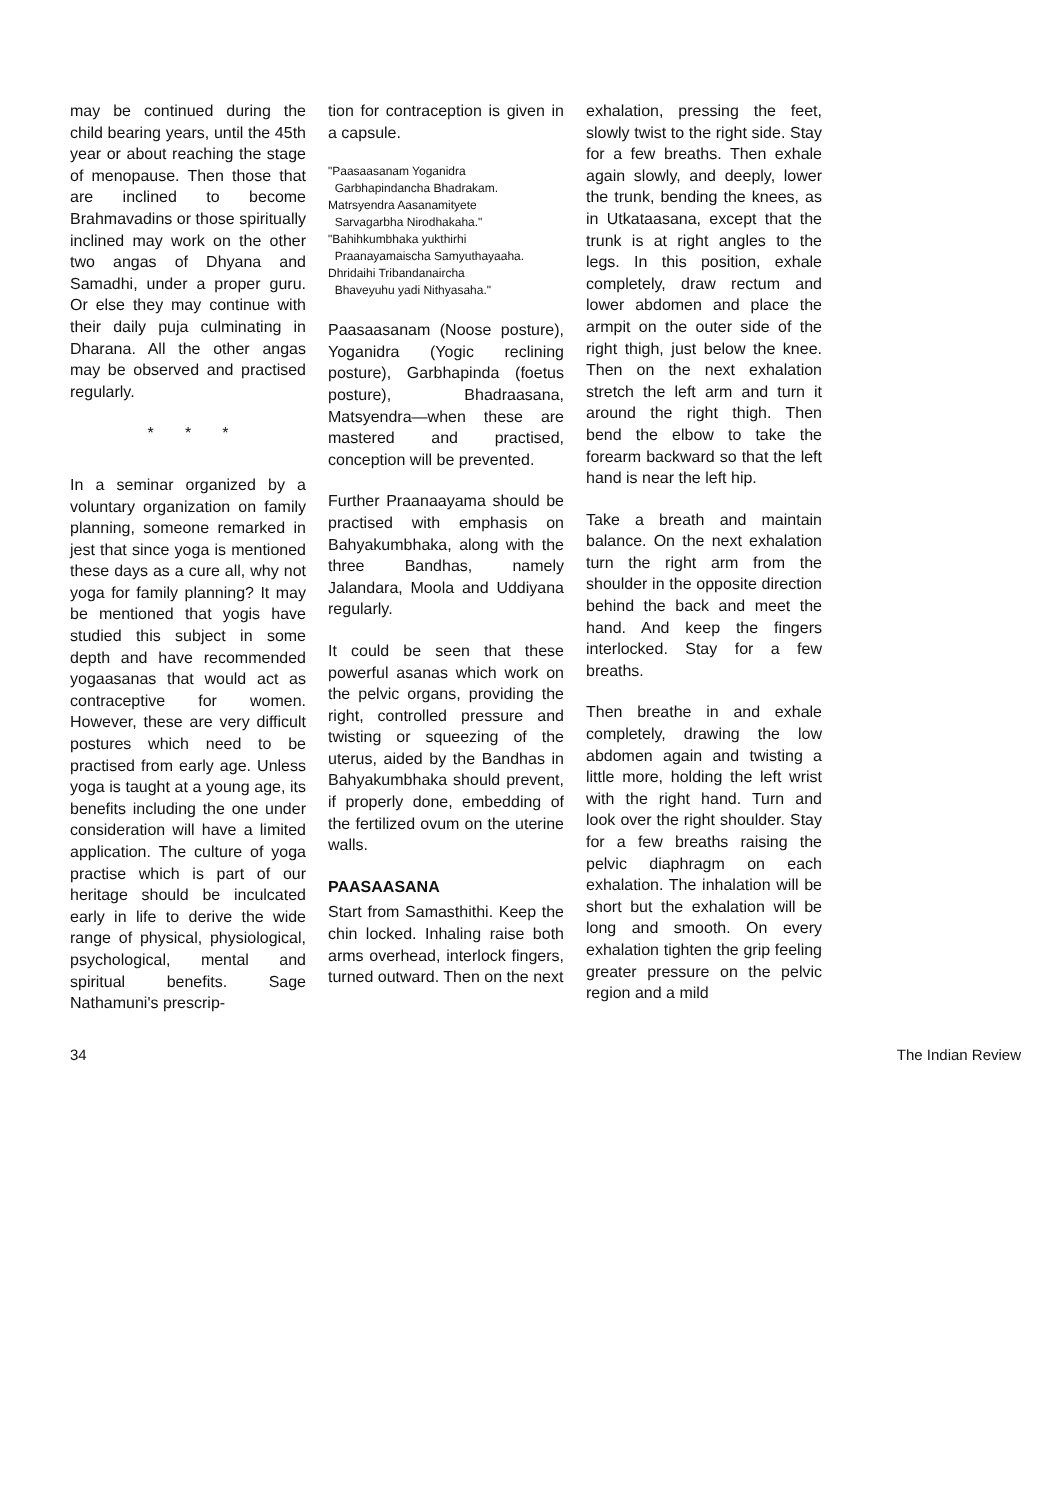may be continued during the child bearing years, until the 45th year or about reaching the stage of menopause. Then those that are inclined to become Brahmavadins or those spiritually inclined may work on the other two angas of Dhyana and Samadhi, under a proper guru. Or else they may continue with their daily puja culminating in Dharana. All the other angas may be observed and practised regularly.
* * *
In a seminar organized by a voluntary organization on family planning, someone remarked in jest that since yoga is mentioned these days as a cure all, why not yoga for family planning? It may be mentioned that yogis have studied this subject in some depth and have recommended yogaasanas that would act as contraceptive for women. However, these are very difficult postures which need to be practised from early age. Unless yoga is taught at a young age, its benefits including the one under consideration will have a limited application. The culture of yoga practise which is part of our heritage should be inculcated early in life to derive the wide range of physical, physiological, psychological, mental and spiritual benefits. Sage Nathamuni's prescrip-
tion for contraception is given in a capsule.
"Paasaasanam Yoganidra
Garbhapindancha Bhadrakam.
Matrsyendra Aasanamityete
Sarvagarbha Nirodhakaha."
"Bahihkumbhaka yukthirhi
Praanayamaischa Samyuthayaaha.
Dhridaihi Tribandanaircha
Bhaveyuhu yadi Nithyasaha."
Paasaasanam (Noose posture), Yoganidra (Yogic reclining posture), Garbhapinda (foetus posture), Bhadraasana, Matsyendra—when these are mastered and practised, conception will be prevented.
Further Praanaayama should be practised with emphasis on Bahyakumbhaka, along with the three Bandhas, namely Jalandara, Moola and Uddiyana regularly.
It could be seen that these powerful asanas which work on the pelvic organs, providing the right, controlled pressure and twisting or squeezing of the uterus, aided by the Bandhas in Bahyakumbhaka should prevent, if properly done, embedding of the fertilized ovum on the uterine walls.
PAASAASANA
Start from Samasthithi. Keep the chin locked. Inhaling raise both arms overhead, interlock fingers, turned outward. Then on the next
exhalation, pressing the feet, slowly twist to the right side. Stay for a few breaths. Then exhale again slowly, and deeply, lower the trunk, bending the knees, as in Utkataasana, except that the trunk is at right angles to the legs. In this position, exhale completely, draw rectum and lower abdomen and place the armpit on the outer side of the right thigh, just below the knee. Then on the next exhalation stretch the left arm and turn it around the right thigh. Then bend the elbow to take the forearm backward so that the left hand is near the left hip.
Take a breath and maintain balance. On the next exhalation turn the right arm from the shoulder in the opposite direction behind the back and meet the hand. And keep the fingers interlocked. Stay for a few breaths.
Then breathe in and exhale completely, drawing the low abdomen again and twisting a little more, holding the left wrist with the right hand. Turn and look over the right shoulder. Stay for a few breaths raising the pelvic diaphragm on each exhalation. The inhalation will be short but the exhalation will be long and smooth. On every exhalation tighten the grip feeling greater pressure on the pelvic region and a mild
34 The Indian Review